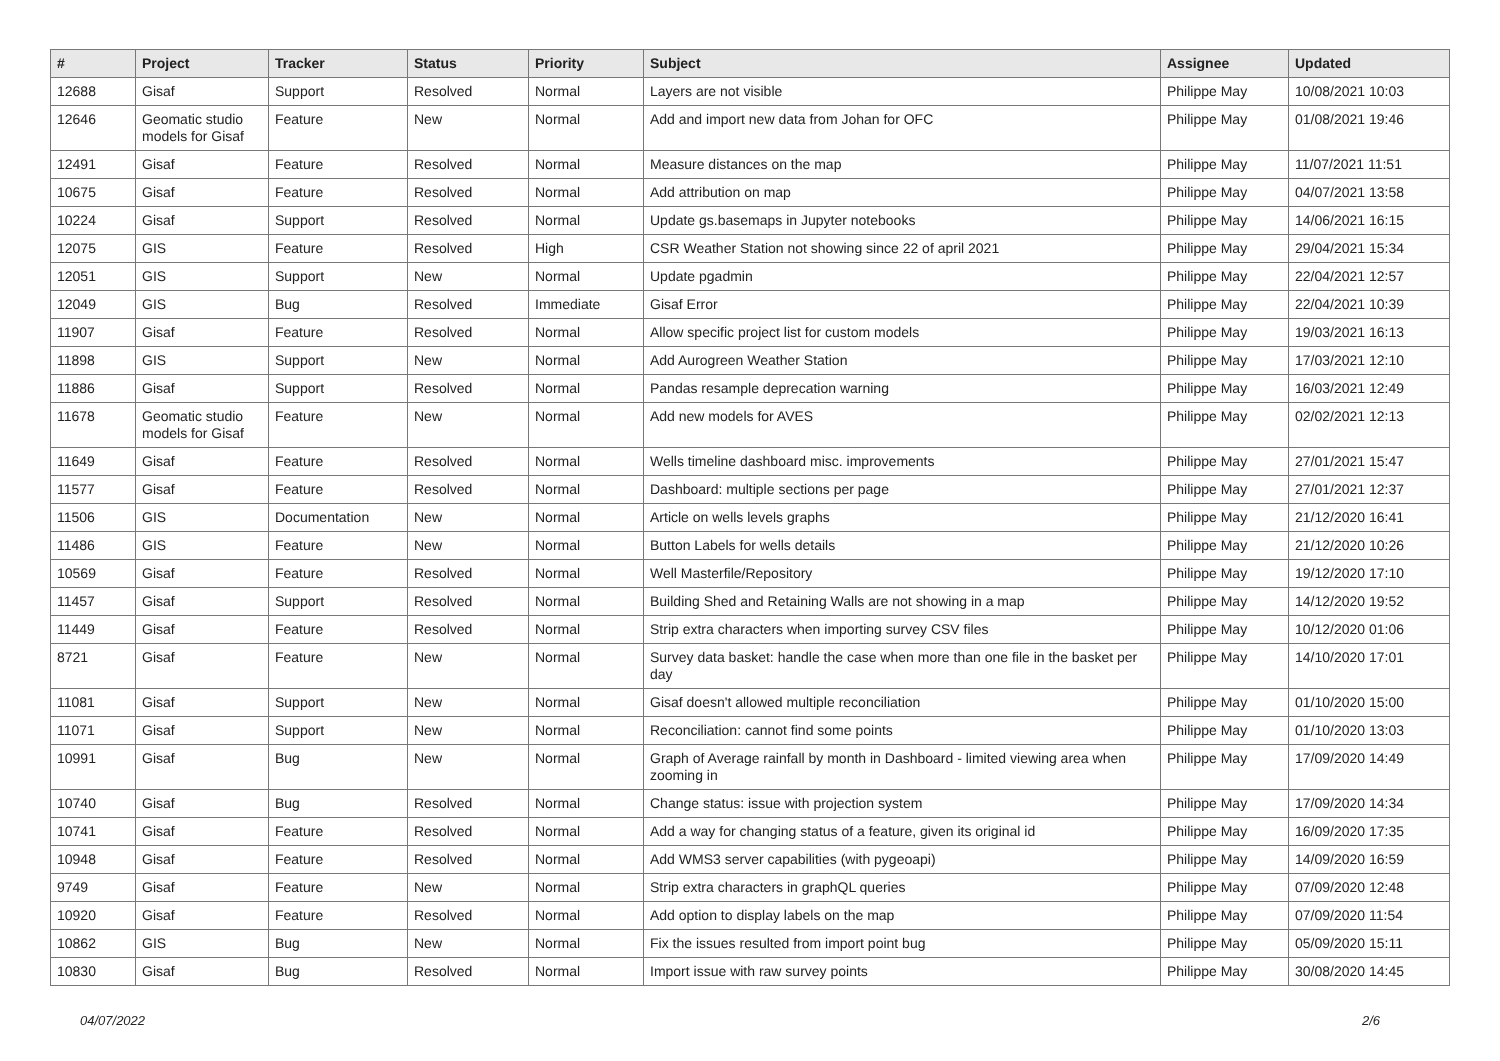| # | Project | Tracker | Status | Priority | Subject | Assignee | Updated |
| --- | --- | --- | --- | --- | --- | --- | --- |
| 12688 | Gisaf | Support | Resolved | Normal | Layers are not visible | Philippe May | 10/08/2021 10:03 |
| 12646 | Geomatic studio models for Gisaf | Feature | New | Normal | Add and import new data from Johan for OFC | Philippe May | 01/08/2021 19:46 |
| 12491 | Gisaf | Feature | Resolved | Normal | Measure distances on the map | Philippe May | 11/07/2021 11:51 |
| 10675 | Gisaf | Feature | Resolved | Normal | Add attribution on map | Philippe May | 04/07/2021 13:58 |
| 10224 | Gisaf | Support | Resolved | Normal | Update gs.basemaps in Jupyter notebooks | Philippe May | 14/06/2021 16:15 |
| 12075 | GIS | Feature | Resolved | High | CSR Weather Station not showing since 22 of april 2021 | Philippe May | 29/04/2021 15:34 |
| 12051 | GIS | Support | New | Normal | Update pgadmin | Philippe May | 22/04/2021 12:57 |
| 12049 | GIS | Bug | Resolved | Immediate | Gisaf Error | Philippe May | 22/04/2021 10:39 |
| 11907 | Gisaf | Feature | Resolved | Normal | Allow specific project list for custom models | Philippe May | 19/03/2021 16:13 |
| 11898 | GIS | Support | New | Normal | Add Aurogreen Weather Station | Philippe May | 17/03/2021 12:10 |
| 11886 | Gisaf | Support | Resolved | Normal | Pandas resample deprecation warning | Philippe May | 16/03/2021 12:49 |
| 11678 | Geomatic studio models for Gisaf | Feature | New | Normal | Add new models for AVES | Philippe May | 02/02/2021 12:13 |
| 11649 | Gisaf | Feature | Resolved | Normal | Wells timeline dashboard misc. improvements | Philippe May | 27/01/2021 15:47 |
| 11577 | Gisaf | Feature | Resolved | Normal | Dashboard: multiple sections per page | Philippe May | 27/01/2021 12:37 |
| 11506 | GIS | Documentation | New | Normal | Article on wells levels graphs | Philippe May | 21/12/2020 16:41 |
| 11486 | GIS | Feature | New | Normal | Button Labels for wells details | Philippe May | 21/12/2020 10:26 |
| 10569 | Gisaf | Feature | Resolved | Normal | Well Masterfile/Repository | Philippe May | 19/12/2020 17:10 |
| 11457 | Gisaf | Support | Resolved | Normal | Building Shed and Retaining Walls are not showing in a map | Philippe May | 14/12/2020 19:52 |
| 11449 | Gisaf | Feature | Resolved | Normal | Strip extra characters when importing survey CSV files | Philippe May | 10/12/2020 01:06 |
| 8721 | Gisaf | Feature | New | Normal | Survey data basket: handle the case when more than one file in the basket per day | Philippe May | 14/10/2020 17:01 |
| 11081 | Gisaf | Support | New | Normal | Gisaf doesn't allowed multiple reconciliation | Philippe May | 01/10/2020 15:00 |
| 11071 | Gisaf | Support | New | Normal | Reconciliation: cannot find some points | Philippe May | 01/10/2020 13:03 |
| 10991 | Gisaf | Bug | New | Normal | Graph of Average rainfall by month in Dashboard - limited viewing area when zooming in | Philippe May | 17/09/2020 14:49 |
| 10740 | Gisaf | Bug | Resolved | Normal | Change status: issue with projection system | Philippe May | 17/09/2020 14:34 |
| 10741 | Gisaf | Feature | Resolved | Normal | Add a way for changing status of a feature, given its original id | Philippe May | 16/09/2020 17:35 |
| 10948 | Gisaf | Feature | Resolved | Normal | Add WMS3 server capabilities (with pygeoapi) | Philippe May | 14/09/2020 16:59 |
| 9749 | Gisaf | Feature | New | Normal | Strip extra characters in graphQL queries | Philippe May | 07/09/2020 12:48 |
| 10920 | Gisaf | Feature | Resolved | Normal | Add option to display labels on the map | Philippe May | 07/09/2020 11:54 |
| 10862 | GIS | Bug | New | Normal | Fix the issues resulted from import point bug | Philippe May | 05/09/2020 15:11 |
| 10830 | Gisaf | Bug | Resolved | Normal | Import issue with raw survey points | Philippe May | 30/08/2020 14:45 |
04/07/2022 2/6